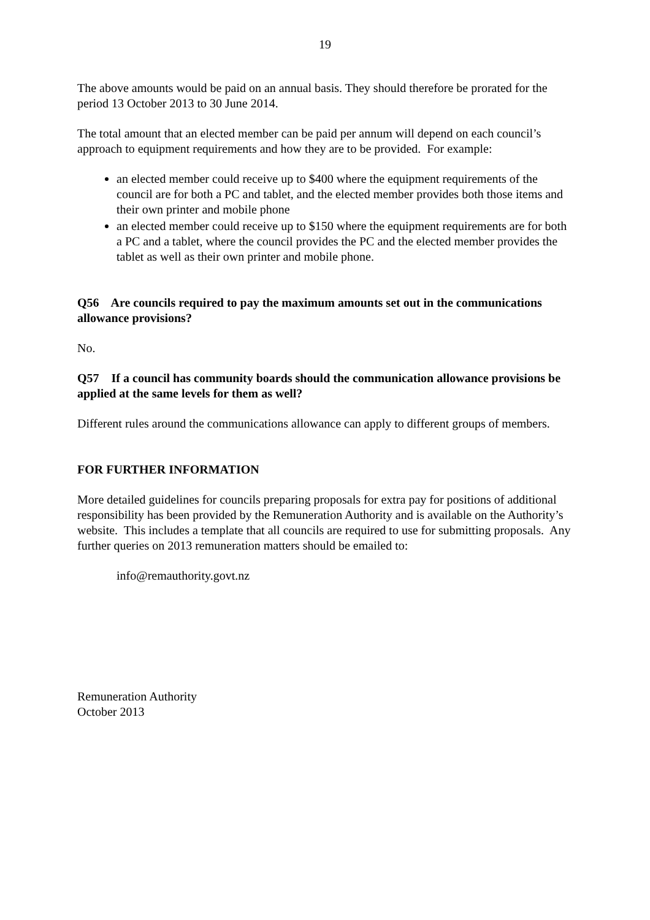19
The above amounts would be paid on an annual basis. They should therefore be prorated for the period 13 October 2013 to 30 June 2014.
The total amount that an elected member can be paid per annum will depend on each council’s approach to equipment requirements and how they are to be provided. For example:
an elected member could receive up to $400 where the equipment requirements of the council are for both a PC and tablet, and the elected member provides both those items and their own printer and mobile phone
an elected member could receive up to $150 where the equipment requirements are for both a PC and a tablet, where the council provides the PC and the elected member provides the tablet as well as their own printer and mobile phone.
Q56 Are councils required to pay the maximum amounts set out in the communications allowance provisions?
No.
Q57 If a council has community boards should the communication allowance provisions be applied at the same levels for them as well?
Different rules around the communications allowance can apply to different groups of members.
FOR FURTHER INFORMATION
More detailed guidelines for councils preparing proposals for extra pay for positions of additional responsibility has been provided by the Remuneration Authority and is available on the Authority’s website. This includes a template that all councils are required to use for submitting proposals. Any further queries on 2013 remuneration matters should be emailed to:
info@remauthority.govt.nz
Remuneration Authority
October 2013